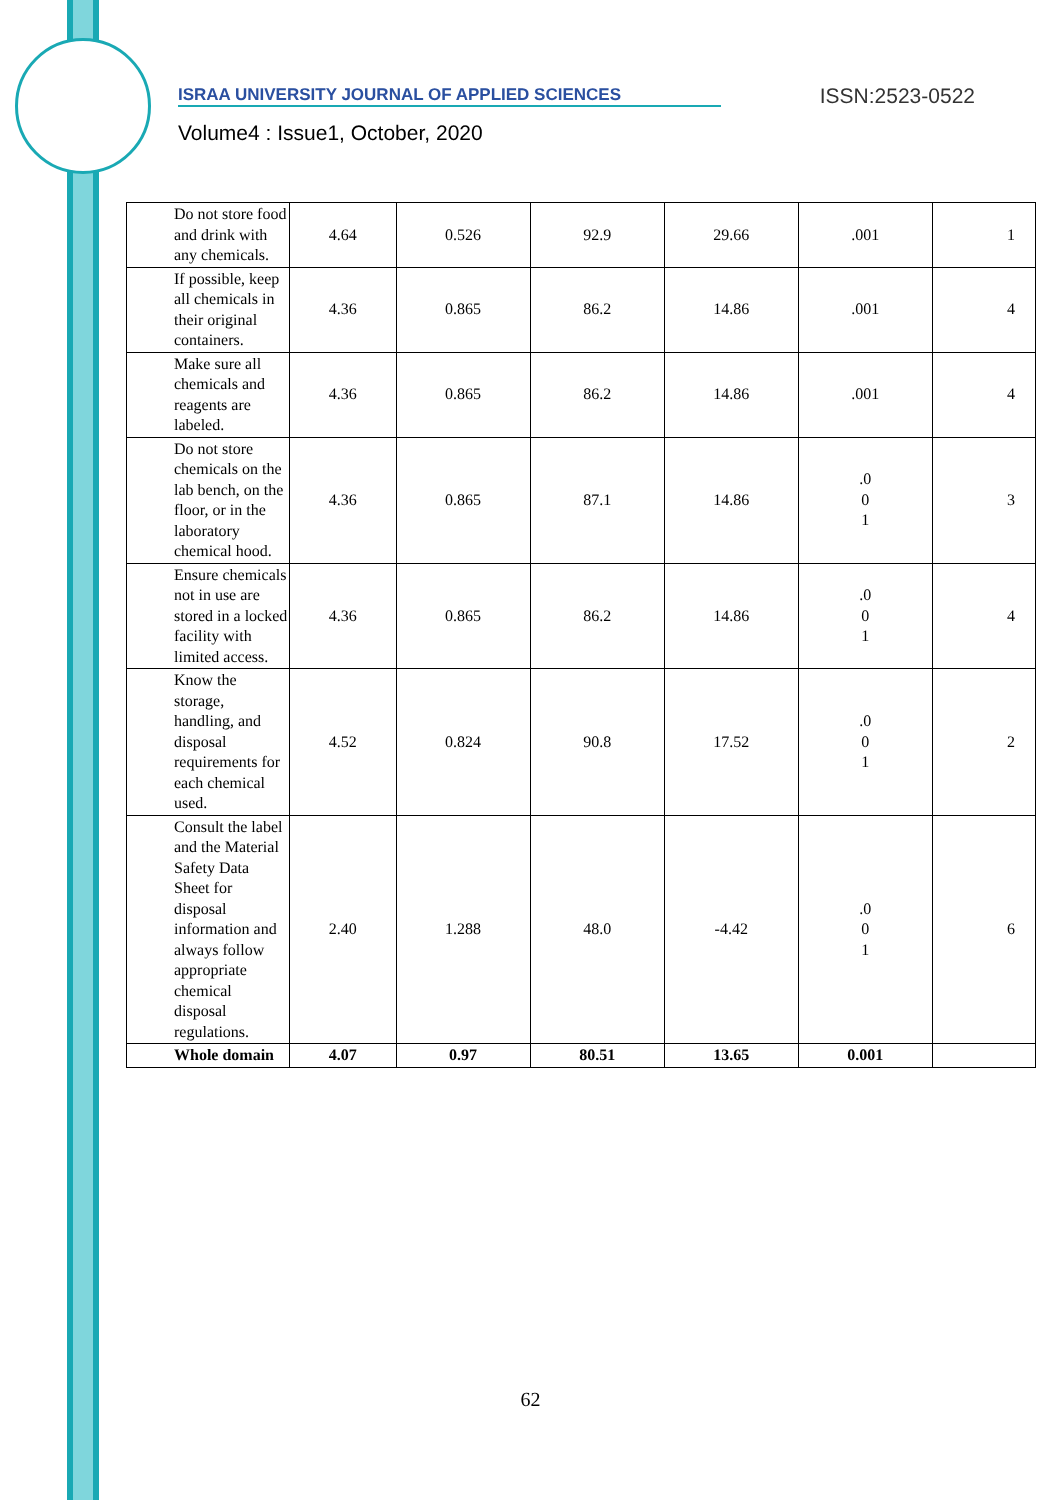ISRAA UNIVERSITY JOURNAL OF APPLIED SCIENCES
ISSN:2523-0522
Volume4 : Issue1, October, 2020
| Do not store food and drink with any chemicals. | 4.64 | 0.526 | 92.9 | 29.66 | .001 | 1 |
| If possible, keep all chemicals in their original containers. | 4.36 | 0.865 | 86.2 | 14.86 | .001 | 4 |
| Make sure all chemicals and reagents are labeled. | 4.36 | 0.865 | 86.2 | 14.86 | .001 | 4 |
| Do not store chemicals on the lab bench, on the floor, or in the laboratory chemical hood. | 4.36 | 0.865 | 87.1 | 14.86 | .0 0 1 | 3 |
| Ensure chemicals not in use are stored in a locked facility with limited access. | 4.36 | 0.865 | 86.2 | 14.86 | .0 0 1 | 4 |
| Know the storage, handling, and disposal requirements for each chemical used. | 4.52 | 0.824 | 90.8 | 17.52 | .0 0 1 | 2 |
| Consult the label and the Material Safety Data Sheet for disposal information and always follow appropriate chemical disposal regulations. | 2.40 | 1.288 | 48.0 | -4.42 | .0 0 1 | 6 |
| Whole domain | 4.07 | 0.97 | 80.51 | 13.65 | 0.001 | |
62